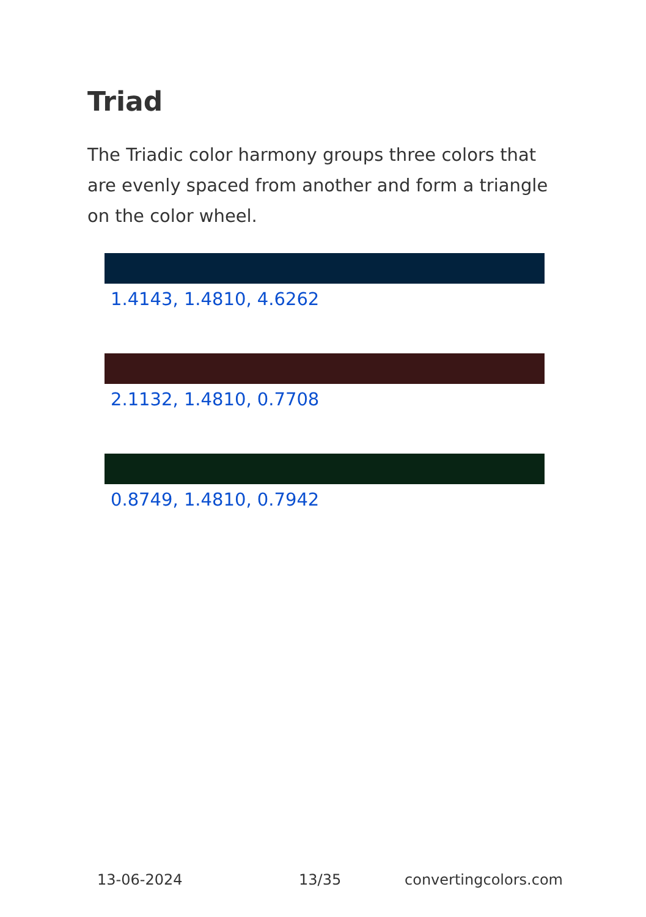Triad
The Triadic color harmony groups three colors that are evenly spaced from another and form a triangle on the color wheel.
1.4143, 1.4810, 4.6262
2.1132, 1.4810, 0.7708
0.8749, 1.4810, 0.7942
13-06-2024 13/35 convertingcolors.com